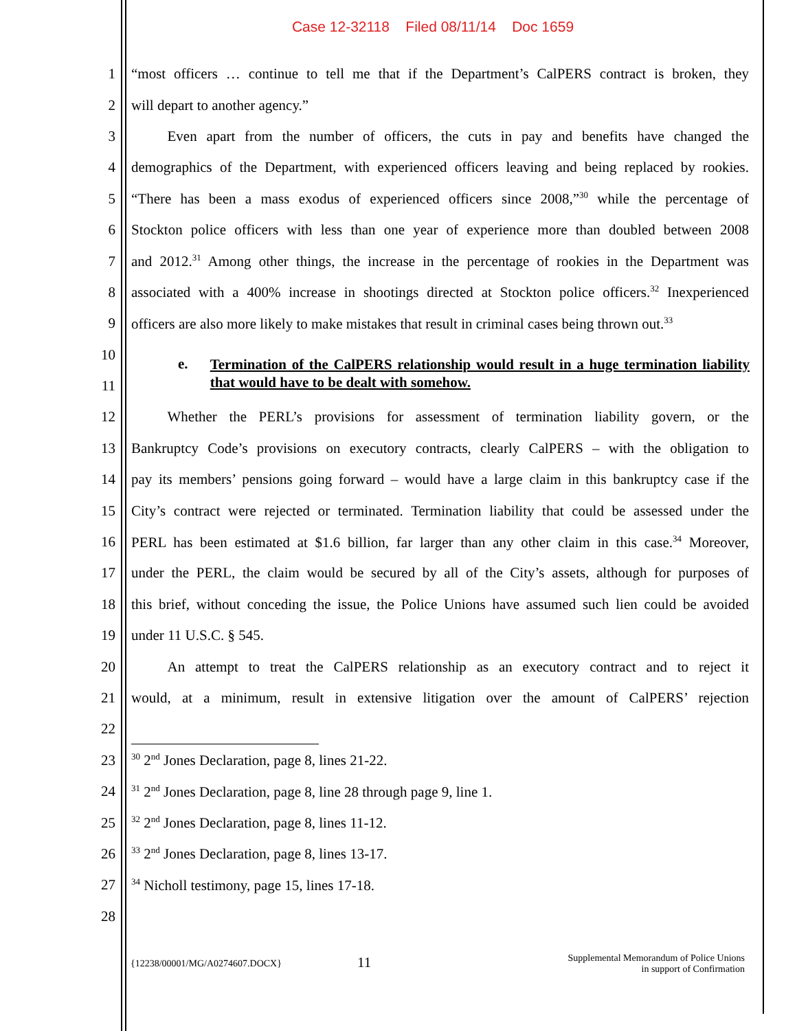Case 12-32118 Filed 08/11/14 Doc 1659
1 “most officers … continue to tell me that if the Department’s CalPERS contract is broken, they
2 will depart to another agency.”
3    Even apart from the number of officers, the cuts in pay and benefits have changed the
4 demographics of the Department, with experienced officers leaving and being replaced by rookies.
5 “There has been a mass exodus of experienced officers since 2008,”<sup>30</sup> while the percentage of
6 Stockton police officers with less than one year of experience more than doubled between 2008
7 and 2012.<sup>31</sup> Among other things, the increase in the percentage of rookies in the Department was
8 associated with a 400% increase in shootings directed at Stockton police officers.<sup>32</sup> Inexperienced
9 officers are also more likely to make mistakes that result in criminal cases being thrown out.<sup>33</sup>
10
e.
Termination of the CalPERS relationship would result in a huge termination liability that would have to be dealt with somehow.
11
12    Whether the PERL’s provisions for assessment of termination liability govern, or the
13 Bankruptcy Code’s provisions on executory contracts, clearly CalPERS – with the obligation to
14 pay its members’ pensions going forward – would have a large claim in this bankruptcy case if the
15 City’s contract were rejected or terminated. Termination liability that could be assessed under the
16 PERL has been estimated at $1.6 billion, far larger than any other claim in this case.<sup>34</sup> Moreover,
17 under the PERL, the claim would be secured by all of the City’s assets, although for purposes of
18 this brief, without conceding the issue, the Police Unions have assumed such lien could be avoided
19 under 11 U.S.C. § 545.
20    An attempt to treat the CalPERS relationship as an executory contract and to reject it
21 would, at a minimum, result in extensive litigation over the amount of CalPERS’ rejection
22
23
<sup>30</sup> 2<sup>nd</sup> Jones Declaration, page 8, lines 21-22.
24
<sup>31</sup> 2<sup>nd</sup> Jones Declaration, page 8, line 28 through page 9, line 1.
25
<sup>32</sup> 2<sup>nd</sup> Jones Declaration, page 8, lines 11-12.
26
<sup>33</sup> 2<sup>nd</sup> Jones Declaration, page 8, lines 13-17.
27
<sup>34</sup> Nicholl testimony, page 15, lines 17-18.
28
{12238/00001/MG/A0274607.DOCX}
11
Supplemental Memorandum of Police Unions
in support of Confirmation